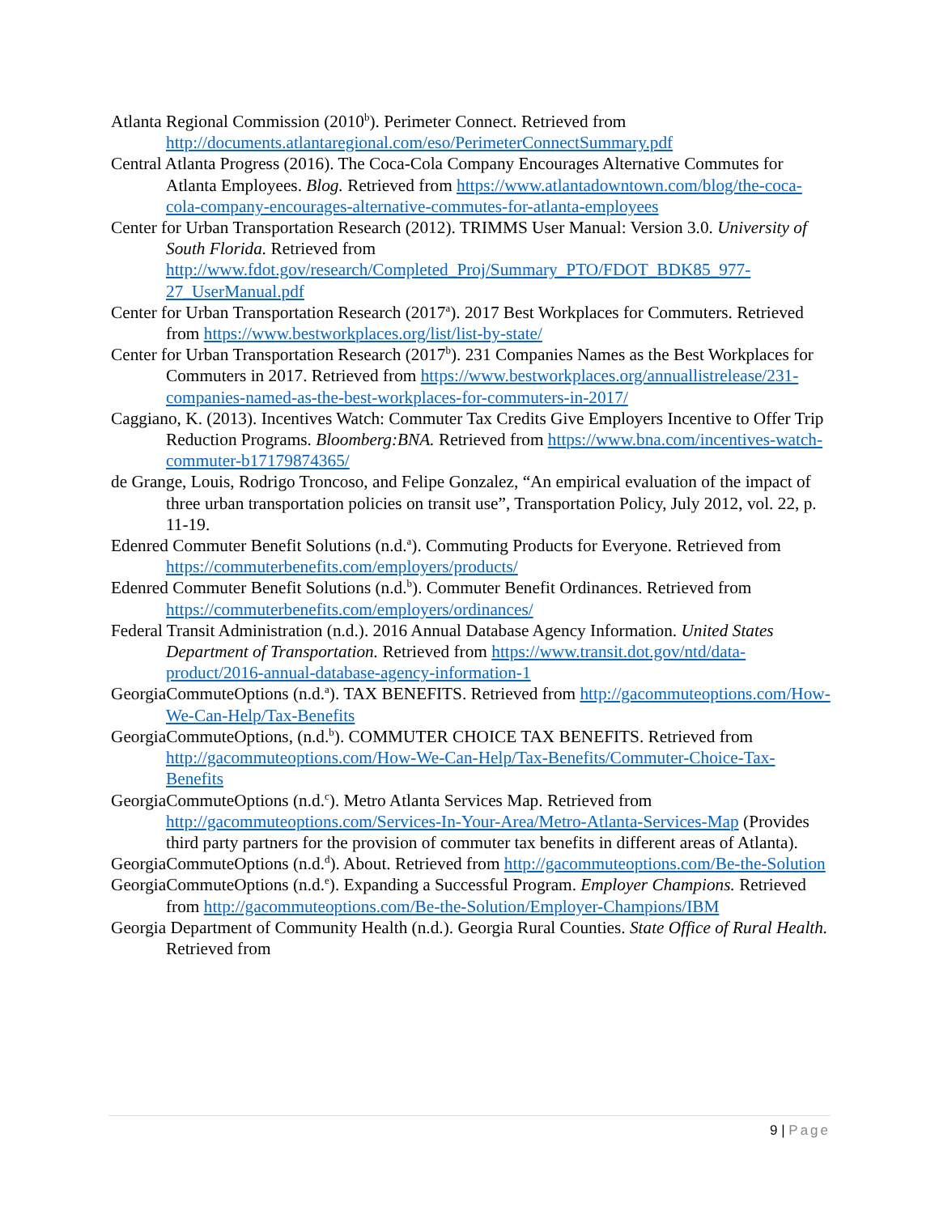Atlanta Regional Commission (2010<sup>b</sup>). Perimeter Connect. Retrieved from http://documents.atlantaregional.com/eso/PerimeterConnectSummary.pdf
Central Atlanta Progress (2016). The Coca-Cola Company Encourages Alternative Commutes for Atlanta Employees. Blog. Retrieved from https://www.atlantadowntown.com/blog/the-coca-cola-company-encourages-alternative-commutes-for-atlanta-employees
Center for Urban Transportation Research (2012). TRIMMS User Manual: Version 3.0. University of South Florida. Retrieved from http://www.fdot.gov/research/Completed_Proj/Summary_PTO/FDOT_BDK85_977-27_UserManual.pdf
Center for Urban Transportation Research (2017<sup>a</sup>). 2017 Best Workplaces for Commuters. Retrieved from https://www.bestworkplaces.org/list/list-by-state/
Center for Urban Transportation Research (2017<sup>b</sup>). 231 Companies Names as the Best Workplaces for Commuters in 2017. Retrieved from https://www.bestworkplaces.org/annuallistrelease/231-companies-named-as-the-best-workplaces-for-commuters-in-2017/
Caggiano, K. (2013). Incentives Watch: Commuter Tax Credits Give Employers Incentive to Offer Trip Reduction Programs. Bloomberg:BNA. Retrieved from https://www.bna.com/incentives-watch-commuter-b17179874365/
de Grange, Louis, Rodrigo Troncoso, and Felipe Gonzalez, “An empirical evaluation of the impact of three urban transportation policies on transit use”, Transportation Policy, July 2012, vol. 22, p. 11-19.
Edenred Commuter Benefit Solutions (n.d.<sup>a</sup>). Commuting Products for Everyone. Retrieved from https://commuterbenefits.com/employers/products/
Edenred Commuter Benefit Solutions (n.d.<sup>b</sup>). Commuter Benefit Ordinances. Retrieved from https://commuterbenefits.com/employers/ordinances/
Federal Transit Administration (n.d.). 2016 Annual Database Agency Information. United States Department of Transportation. Retrieved from https://www.transit.dot.gov/ntd/data-product/2016-annual-database-agency-information-1
GeorgiaCommuteOptions (n.d.<sup>a</sup>). TAX BENEFITS. Retrieved from http://gacommuteoptions.com/How-We-Can-Help/Tax-Benefits
GeorgiaCommuteOptions, (n.d.<sup>b</sup>). COMMUTER CHOICE TAX BENEFITS. Retrieved from http://gacommuteoptions.com/How-We-Can-Help/Tax-Benefits/Commuter-Choice-Tax-Benefits
GeorgiaCommuteOptions (n.d.<sup>c</sup>). Metro Atlanta Services Map. Retrieved from http://gacommuteoptions.com/Services-In-Your-Area/Metro-Atlanta-Services-Map (Provides third party partners for the provision of commuter tax benefits in different areas of Atlanta).
GeorgiaCommuteOptions (n.d.<sup>d</sup>). About. Retrieved from http://gacommuteoptions.com/Be-the-Solution
GeorgiaCommuteOptions (n.d.<sup>e</sup>). Expanding a Successful Program. Employer Champions. Retrieved from http://gacommuteoptions.com/Be-the-Solution/Employer-Champions/IBM
Georgia Department of Community Health (n.d.). Georgia Rural Counties. State Office of Rural Health. Retrieved from
9 | Page